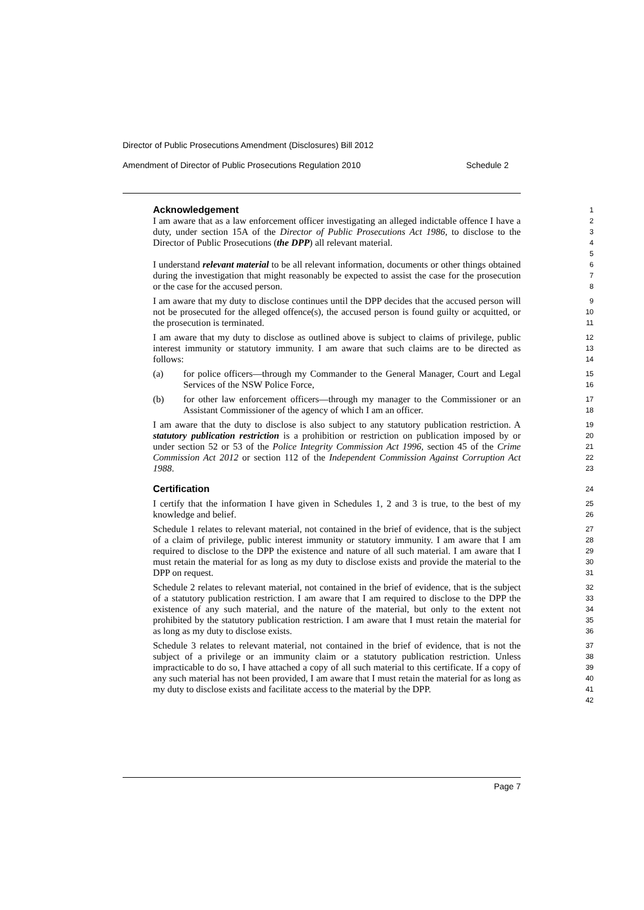Director of Public Prosecutions Amendment (Disclosures) Bill 2012
Amendment of Director of Public Prosecutions Regulation 2010 Schedule 2
Acknowledgement
I am aware that as a law enforcement officer investigating an alleged indictable offence I have a duty, under section 15A of the Director of Public Prosecutions Act 1986, to disclose to the Director of Public Prosecutions (the DPP) all relevant material.
1
2
3
4
5
I understand relevant material to be all relevant information, documents or other things obtained during the investigation that might reasonably be expected to assist the case for the prosecution or the case for the accused person.
6
7
8
I am aware that my duty to disclose continues until the DPP decides that the accused person will not be prosecuted for the alleged offence(s), the accused person is found guilty or acquitted, or the prosecution is terminated.
9
10
11
I am aware that my duty to disclose as outlined above is subject to claims of privilege, public interest immunity or statutory immunity. I am aware that such claims are to be directed as follows:
12
13
14
(a) for police officers—through my Commander to the General Manager, Court and Legal Services of the NSW Police Force,
15
16
(b) for other law enforcement officers—through my manager to the Commissioner or an Assistant Commissioner of the agency of which I am an officer.
17
18
I am aware that the duty to disclose is also subject to any statutory publication restriction. A statutory publication restriction is a prohibition or restriction on publication imposed by or under section 52 or 53 of the Police Integrity Commission Act 1996, section 45 of the Crime Commission Act 2012 or section 112 of the Independent Commission Against Corruption Act 1988.
19
20
21
22
23
Certification
24
I certify that the information I have given in Schedules 1, 2 and 3 is true, to the best of my knowledge and belief.
25
26
Schedule 1 relates to relevant material, not contained in the brief of evidence, that is the subject of a claim of privilege, public interest immunity or statutory immunity. I am aware that I am required to disclose to the DPP the existence and nature of all such material. I am aware that I must retain the material for as long as my duty to disclose exists and provide the material to the DPP on request.
27
28
29
30
31
Schedule 2 relates to relevant material, not contained in the brief of evidence, that is the subject of a statutory publication restriction. I am aware that I am required to disclose to the DPP the existence of any such material, and the nature of the material, but only to the extent not prohibited by the statutory publication restriction. I am aware that I must retain the material for as long as my duty to disclose exists.
32
33
34
35
36
Schedule 3 relates to relevant material, not contained in the brief of evidence, that is not the subject of a privilege or an immunity claim or a statutory publication restriction. Unless impracticable to do so, I have attached a copy of all such material to this certificate. If a copy of any such material has not been provided, I am aware that I must retain the material for as long as my duty to disclose exists and facilitate access to the material by the DPP.
37
38
39
40
41
42
Page 7